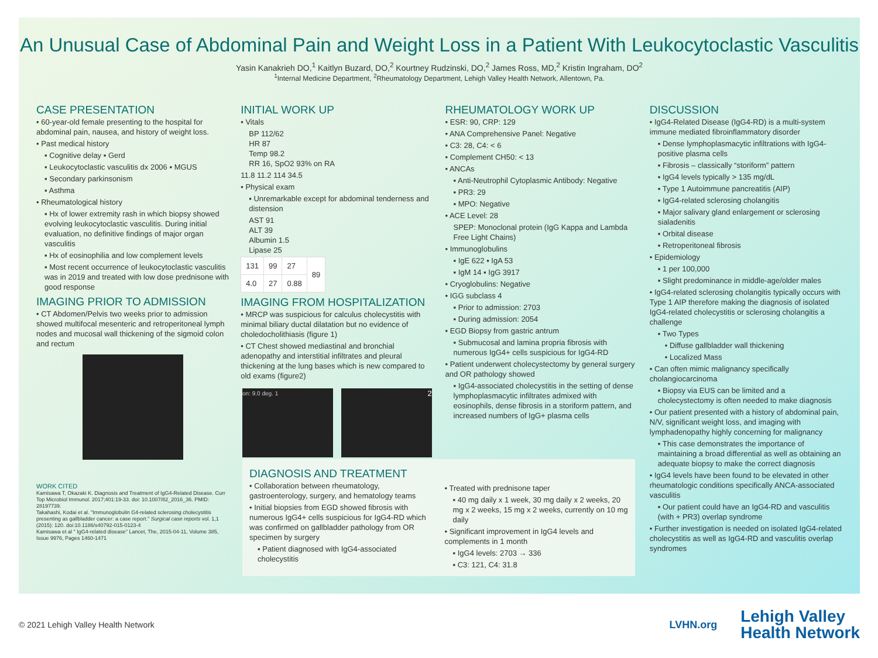An Unusual Case of Abdominal Pain and Weight Loss in a Patient With Leukocytoclastic Vasculitis
Yasin Kanakrieh DO,<sup>1</sup> Kaitlyn Buzard, DO,<sup>2</sup> Kourtney Rudzinski, DO,<sup>2</sup> James Ross, MD,<sup>2</sup> Kristin Ingraham, DO<sup>2</sup>
<sup>1</sup> Internal Medicine Department, <sup>2</sup>Rheumatology Department, Lehigh Valley Health Network, Allentown, Pa.
CASE PRESENTATION
• 60-year-old female presenting to the hospital for abdominal pain, nausea, and history of weight loss.
• Past medical history
▪ Cognitive delay ▪ Gerd
▪ Leukocytoclastic vasculitis dx 2006 ▪ MGUS
▪ Secondary parkinsonism
▪ Asthma
• Rheumatological history
▪ Hx of lower extremity rash in which biopsy showed evolving leukocytoclastic vasculitis. During initial evaluation, no definitive findings of major organ vasculitis
▪ Hx of eosinophilia and low complement levels
▪ Most recent occurrence of leukocytoclastic vasculitis was in 2019 and treated with low dose prednisone with good response
IMAGING PRIOR TO ADMISSION
• CT Abdomen/Pelvis two weeks prior to admission showed multifocal mesenteric and retroperitoneal lymph nodes and mucosal wall thickening of the sigmoid colon and rectum
WORK CITED
Kamisawa T, Okazaki K. Diagnosis and Treatment of IgG4-Related Disease. Curr Top Microbiol Immunol. 2017;401:19-33. doi: 10.1007/82_2016_36. PMID: 28197739.
Takahashi, Kodai et al. "Immunoglobulin G4-related sclerosing cholecystitis presenting as gallbladder cancer: a case report." Surgical case reports vol. 1,1 (2015): 120. doi:10.1186/s40792-015-0123-4
Kamisawa et al " IgG4-related disease" Lancet, The, 2015-04-11, Volume 385, Issue 9976, Pages 1460-1471
INITIAL WORK UP
• Vitals
BP 112/62
HR 87
Temp 98.2
RR 16, SpO2 93% on RA
11.8 11.2 114 34.5
• Physical exam
▪ Unremarkable except for abdominal tenderness and distension
AST 91
ALT 39
Albumin 1.5
Lipase 25
| 131 | 99 | 27 | 89 |
| 4.0 | 27 | 0.88 | |
IMAGING FROM HOSPITALIZATION
• MRCP was suspicious for calculus cholecystitis with minimal biliary ductal dilatation but no evidence of choledocholithiasis (figure 1)
• CT Chest showed mediastinal and bronchial adenopathy and interstitial infiltrates and pleural thickening at the lung bases which is new compared to old exams (figure2)
on: 9.0 deg. 1
2
RHEUMATOLOGY WORK UP
• ESR: 90, CRP: 129
• ANA Comprehensive Panel: Negative
• C3: 28, C4: < 6
• Complement CH50: < 13
• ANCAs
▪ Anti-Neutrophil Cytoplasmic Antibody: Negative
▪ PR3: 29
▪ MPO: Negative
• ACE Level: 28
SPEP: Monoclonal protein (IgG Kappa and Lambda Free Light Chains)
• Immunoglobulins
▪ IgE 622 ▪ IgA 53
▪ IgM 14 ▪ IgG 3917
• Cryoglobulins: Negative
• IGG subclass 4
▪ Prior to admission: 2703
▪ During admission: 2054
• EGD Biopsy from gastric antrum
▪ Submucosal and lamina propria fibrosis with numerous IgG4+ cells suspicious for IgG4-RD
• Patient underwent cholecystectomy by general surgery and OR pathology showed
▪ IgG4-associated cholecystitis in the setting of dense lymphoplasmacytic infiltrates admixed with eosinophils, dense fibrosis in a storiform pattern, and increased numbers of IgG+ plasma cells
DISCUSSION
• IgG4-Related Disease (IgG4-RD) is a multi-system immune mediated fibroinflammatory disorder
▪ Dense lymphoplasmacytic infiltrations with IgG4-positive plasma cells
▪ Fibrosis – classically “storiform” pattern
▪ IgG4 levels typically > 135 mg/dL
▪ Type 1 Autoimmune pancreatitis (AIP)
▪ IgG4-related sclerosing cholangitis
▪ Major salivary gland enlargement or sclerosing sialadenitis
▪ Orbital disease
▪ Retroperitoneal fibrosis
• Epidemiology
▪ 1 per 100,000
▪ Slight predominance in middle-age/older males
• IgG4-related sclerosing cholangitis typically occurs with Type 1 AIP therefore making the diagnosis of isolated IgG4-related cholecystitis or sclerosing cholangitis a challenge
▪ Two Types
• Diffuse gallbladder wall thickening
• Localized Mass
• Can often mimic malignancy specifically cholangiocarcinoma
▪ Biopsy via EUS can be limited and a cholecystectomy is often needed to make diagnosis
• Our patient presented with a history of abdominal pain, N/V, significant weight loss, and imaging with lymphadenopathy highly concerning for malignancy
▪ This case demonstrates the importance of maintaining a broad differential as well as obtaining an adequate biopsy to make the correct diagnosis
• IgG4 levels have been found to be elevated in other rheumatologic conditions specifically ANCA-associated vasculitis
▪ Our patient could have an IgG4-RD and vasculitis (with + PR3) overlap syndrome
• Further investigation is needed on isolated IgG4-related cholecystitis as well as IgG4-RD and vasculitis overlap syndromes
DIAGNOSIS AND TREATMENT
• Collaboration between rheumatology, gastroenterology, surgery, and hematology teams
• Initial biopsies from EGD showed fibrosis with numerous IgG4+ cells suspicious for IgG4-RD which was confirmed on gallbladder pathology from OR specimen by surgery
▪ Patient diagnosed with IgG4-associated cholecystitis
• Treated with prednisone taper
▪ 40 mg daily x 1 week, 30 mg daily x 2 weeks, 20 mg x 2 weeks, 15 mg x 2 weeks, currently on 10 mg daily
• Significant improvement in IgG4 levels and complements in 1 month
▪ IgG4 levels: 2703 → 336
▪ C3: 121, C4: 31.8
© 2021 Lehigh Valley Health Network LVHN.org Lehigh Valley
Health Network